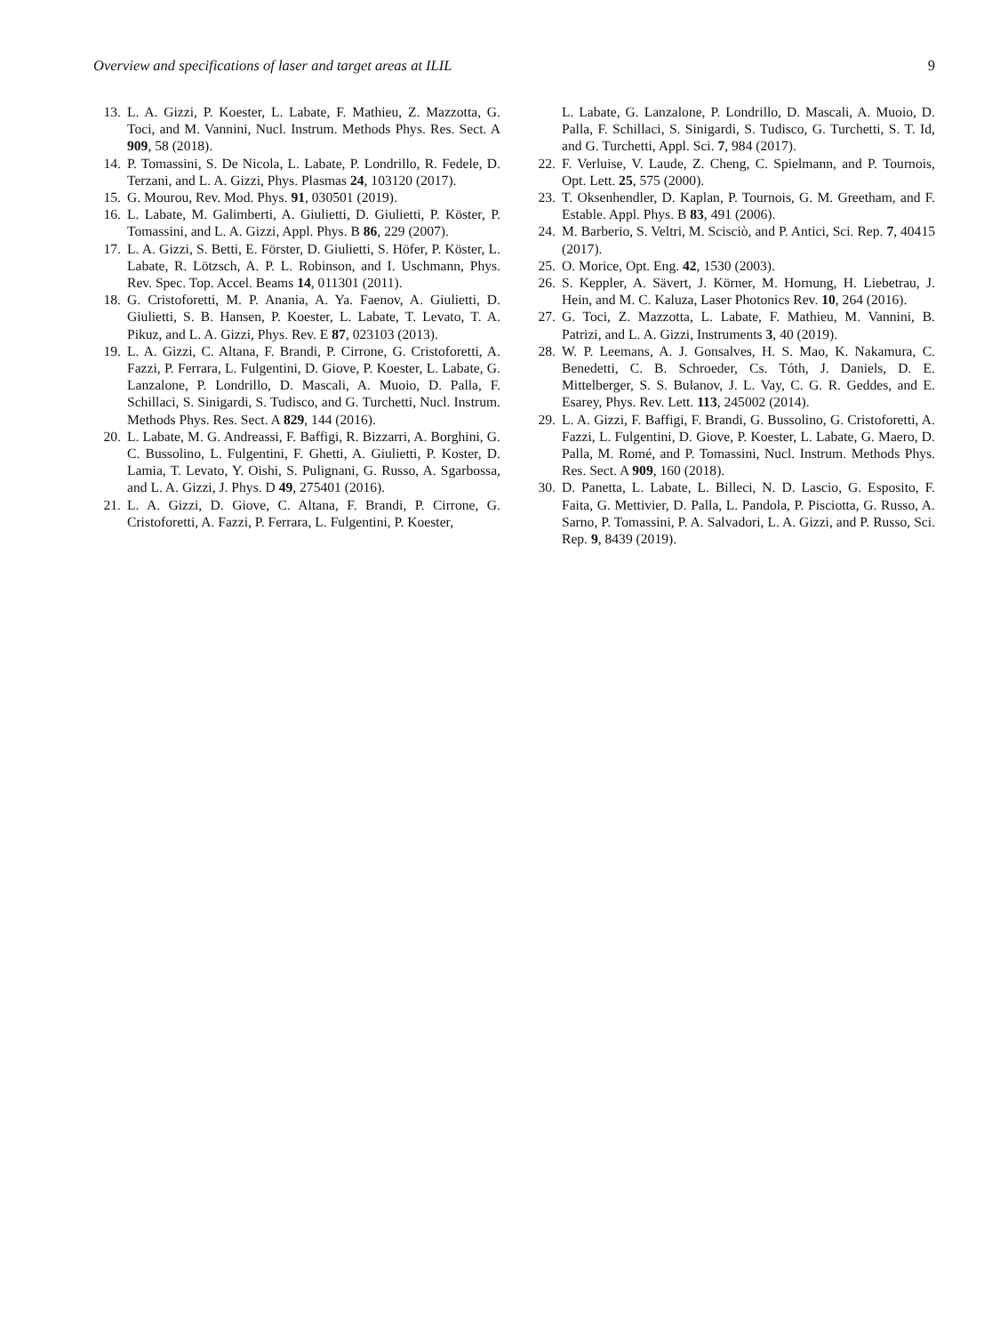Overview and specifications of laser and target areas at ILIL 9
13. L. A. Gizzi, P. Koester, L. Labate, F. Mathieu, Z. Mazzotta, G. Toci, and M. Vannini, Nucl. Instrum. Methods Phys. Res. Sect. A 909, 58 (2018).
14. P. Tomassini, S. De Nicola, L. Labate, P. Londrillo, R. Fedele, D. Terzani, and L. A. Gizzi, Phys. Plasmas 24, 103120 (2017).
15. G. Mourou, Rev. Mod. Phys. 91, 030501 (2019).
16. L. Labate, M. Galimberti, A. Giulietti, D. Giulietti, P. Köster, P. Tomassini, and L. A. Gizzi, Appl. Phys. B 86, 229 (2007).
17. L. A. Gizzi, S. Betti, E. Förster, D. Giulietti, S. Höfer, P. Köster, L. Labate, R. Lötzsch, A. P. L. Robinson, and I. Uschmann, Phys. Rev. Spec. Top. Accel. Beams 14, 011301 (2011).
18. G. Cristoforetti, M. P. Anania, A. Ya. Faenov, A. Giulietti, D. Giulietti, S. B. Hansen, P. Koester, L. Labate, T. Levato, T. A. Pikuz, and L. A. Gizzi, Phys. Rev. E 87, 023103 (2013).
19. L. A. Gizzi, C. Altana, F. Brandi, P. Cirrone, G. Cristoforetti, A. Fazzi, P. Ferrara, L. Fulgentini, D. Giove, P. Koester, L. Labate, G. Lanzalone, P. Londrillo, D. Mascali, A. Muoio, D. Palla, F. Schillaci, S. Sinigardi, S. Tudisco, and G. Turchetti, Nucl. Instrum. Methods Phys. Res. Sect. A 829, 144 (2016).
20. L. Labate, M. G. Andreassi, F. Baffigi, R. Bizzarri, A. Borghini, G. C. Bussolino, L. Fulgentini, F. Ghetti, A. Giulietti, P. Koster, D. Lamia, T. Levato, Y. Oishi, S. Pulignani, G. Russo, A. Sgarbossa, and L. A. Gizzi, J. Phys. D 49, 275401 (2016).
21. L. A. Gizzi, D. Giove, C. Altana, F. Brandi, P. Cirrone, G. Cristoforetti, A. Fazzi, P. Ferrara, L. Fulgentini, P. Koester,
L. Labate, G. Lanzalone, P. Londrillo, D. Mascali, A. Muoio, D. Palla, F. Schillaci, S. Sinigardi, S. Tudisco, G. Turchetti, S. T. Id, and G. Turchetti, Appl. Sci. 7, 984 (2017).
22. F. Verluise, V. Laude, Z. Cheng, C. Spielmann, and P. Tournois, Opt. Lett. 25, 575 (2000).
23. T. Oksenhendler, D. Kaplan, P. Tournois, G. M. Greetham, and F. Estable. Appl. Phys. B 83, 491 (2006).
24. M. Barberio, S. Veltri, M. Scisciò, and P. Antici, Sci. Rep. 7, 40415 (2017).
25. O. Morice, Opt. Eng. 42, 1530 (2003).
26. S. Keppler, A. Sävert, J. Körner, M. Hornung, H. Liebetrau, J. Hein, and M. C. Kaluza, Laser Photonics Rev. 10, 264 (2016).
27. G. Toci, Z. Mazzotta, L. Labate, F. Mathieu, M. Vannini, B. Patrizi, and L. A. Gizzi, Instruments 3, 40 (2019).
28. W. P. Leemans, A. J. Gonsalves, H. S. Mao, K. Nakamura, C. Benedetti, C. B. Schroeder, Cs. Tóth, J. Daniels, D. E. Mittelberger, S. S. Bulanov, J. L. Vay, C. G. R. Geddes, and E. Esarey, Phys. Rev. Lett. 113, 245002 (2014).
29. L. A. Gizzi, F. Baffigi, F. Brandi, G. Bussolino, G. Cristoforetti, A. Fazzi, L. Fulgentini, D. Giove, P. Koester, L. Labate, G. Maero, D. Palla, M. Romé, and P. Tomassini, Nucl. Instrum. Methods Phys. Res. Sect. A 909, 160 (2018).
30. D. Panetta, L. Labate, L. Billeci, N. D. Lascio, G. Esposito, F. Faita, G. Mettivier, D. Palla, L. Pandola, P. Pisciotta, G. Russo, A. Sarno, P. Tomassini, P. A. Salvadori, L. A. Gizzi, and P. Russo, Sci. Rep. 9, 8439 (2019).